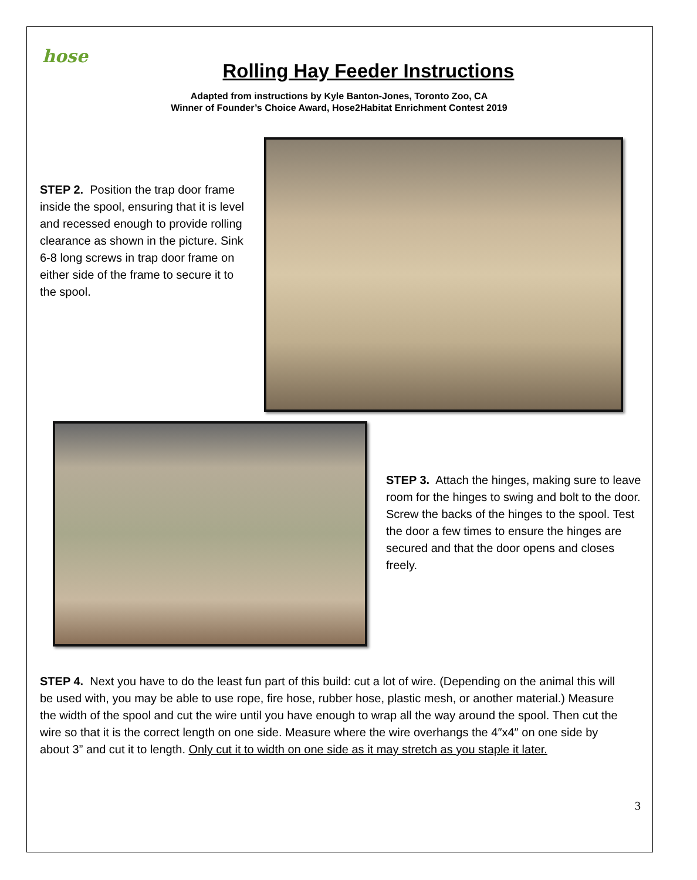hose
Rolling Hay Feeder Instructions
Adapted from instructions by Kyle Banton-Jones, Toronto Zoo, CA
Winner of Founder’s Choice Award, Hose2Habitat Enrichment Contest 2019
STEP 2. Position the trap door frame inside the spool, ensuring that it is level and recessed enough to provide rolling clearance as shown in the picture. Sink 6-8 long screws in trap door frame on either side of the frame to secure it to the spool.
STEP 3. Attach the hinges, making sure to leave room for the hinges to swing and bolt to the door. Screw the backs of the hinges to the spool. Test the door a few times to ensure the hinges are secured and that the door opens and closes freely.
STEP 4. Next you have to do the least fun part of this build: cut a lot of wire. (Depending on the animal this will be used with, you may be able to use rope, fire hose, rubber hose, plastic mesh, or another material.) Measure the width of the spool and cut the wire until you have enough to wrap all the way around the spool. Then cut the wire so that it is the correct length on one side. Measure where the wire overhangs the 4″x4″ on one side by about 3” and cut it to length. Only cut it to width on one side as it may stretch as you staple it later.
3